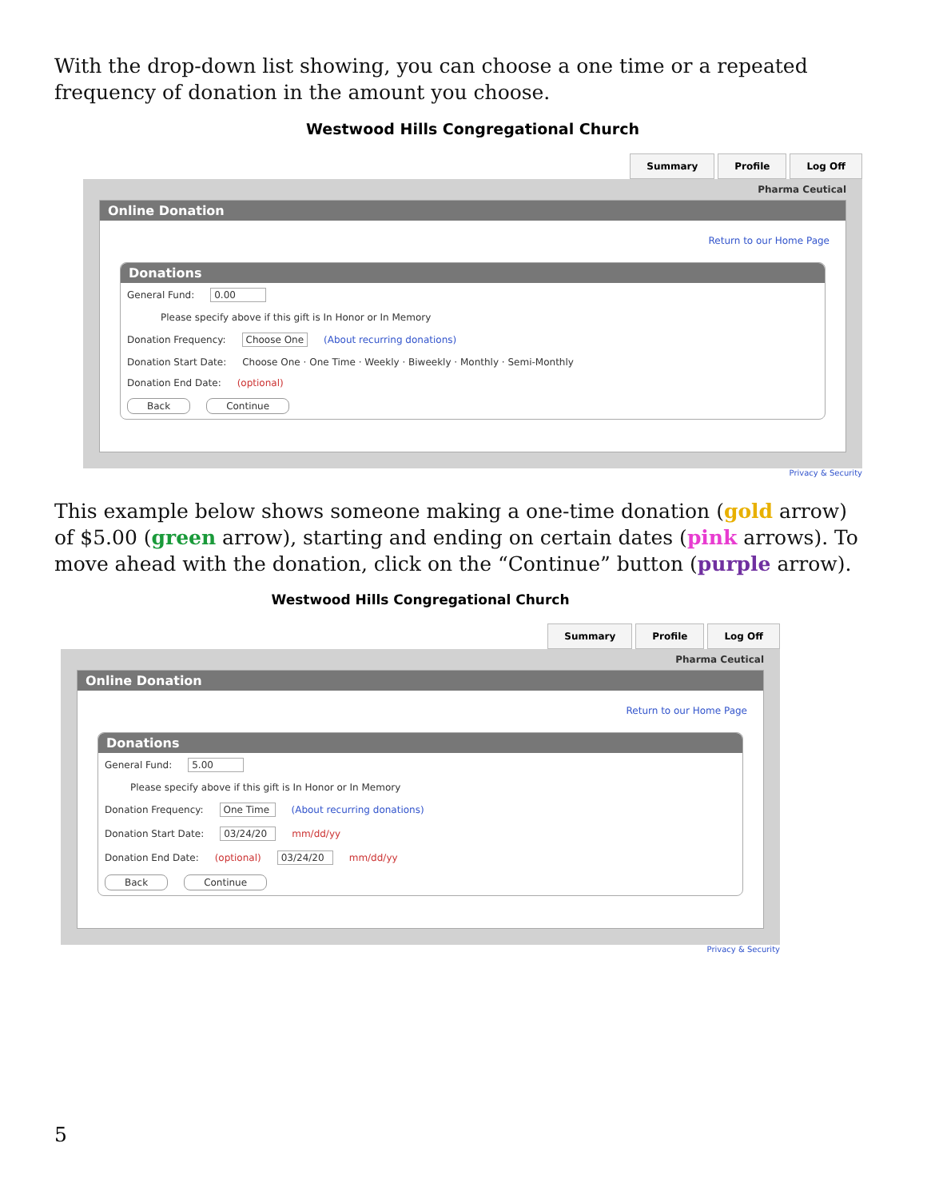With the drop-down list showing, you can choose a one time or a repeated frequency of donation in the amount you choose.
Westwood Hills Congregational Church
Summary Profile Log Off
Pharma Ceutical
Online Donation
Return to our Home Page
Donations
General Fund: 0.00
Please specify above if this gift is In Honor or In Memory
Donation Frequency: Choose One (About recurring donations)
Donation Start Date: Choose One · One Time · Weekly · Biweekly · Monthly · Semi-Monthly
Donation End Date: (optional)
Back Continue
Privacy & Security
This example below shows someone making a one-time donation (gold arrow) of $5.00 (green arrow), starting and ending on certain dates (pink arrows). To move ahead with the donation, click on the “Continue” button (purple arrow).
Westwood Hills Congregational Church
Summary Profile Log Off
Pharma Ceutical
Online Donation
Return to our Home Page
Donations
General Fund: 5.00
Please specify above if this gift is In Honor or In Memory
Donation Frequency: One Time (About recurring donations)
Donation Start Date: 03/24/20 mm/dd/yy
Donation End Date: (optional) 03/24/20 mm/dd/yy
Back Continue
Privacy & Security
5